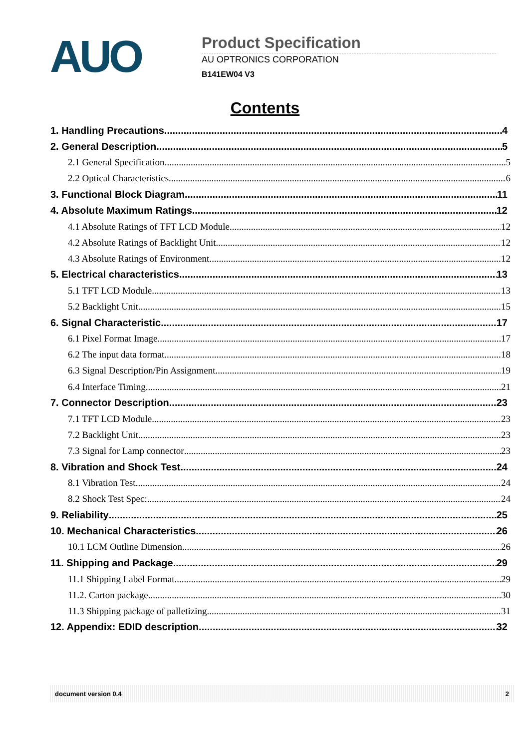AUO
Product Specification
AU OPTRONICS CORPORATION
B141EW04 V3
Contents
1. Handling Precautions 4
2. General Description 5
2.1 General Specification 5
2.2 Optical Characteristics 6
3. Functional Block Diagram 11
4. Absolute Maximum Ratings 12
4.1 Absolute Ratings of TFT LCD Module 12
4.2 Absolute Ratings of Backlight Unit 12
4.3 Absolute Ratings of Environment 12
5. Electrical characteristics 13
5.1 TFT LCD Module 13
5.2 Backlight Unit 15
6. Signal Characteristic 17
6.1 Pixel Format Image 17
6.2 The input data format 18
6.3 Signal Description/Pin Assignment 19
6.4 Interface Timing 21
7. Connector Description 23
7.1 TFT LCD Module 23
7.2 Backlight Unit 23
7.3 Signal for Lamp connector 23
8. Vibration and Shock Test 24
8.1 Vibration Test 24
8.2 Shock Test Spec: 24
9. Reliability 25
10. Mechanical Characteristics 26
10.1 LCM Outline Dimension 26
11. Shipping and Package 29
11.1 Shipping Label Format 29
11.2. Carton package 30
11.3 Shipping package of palletizing 31
12. Appendix: EDID description 32
document version 0.4 2